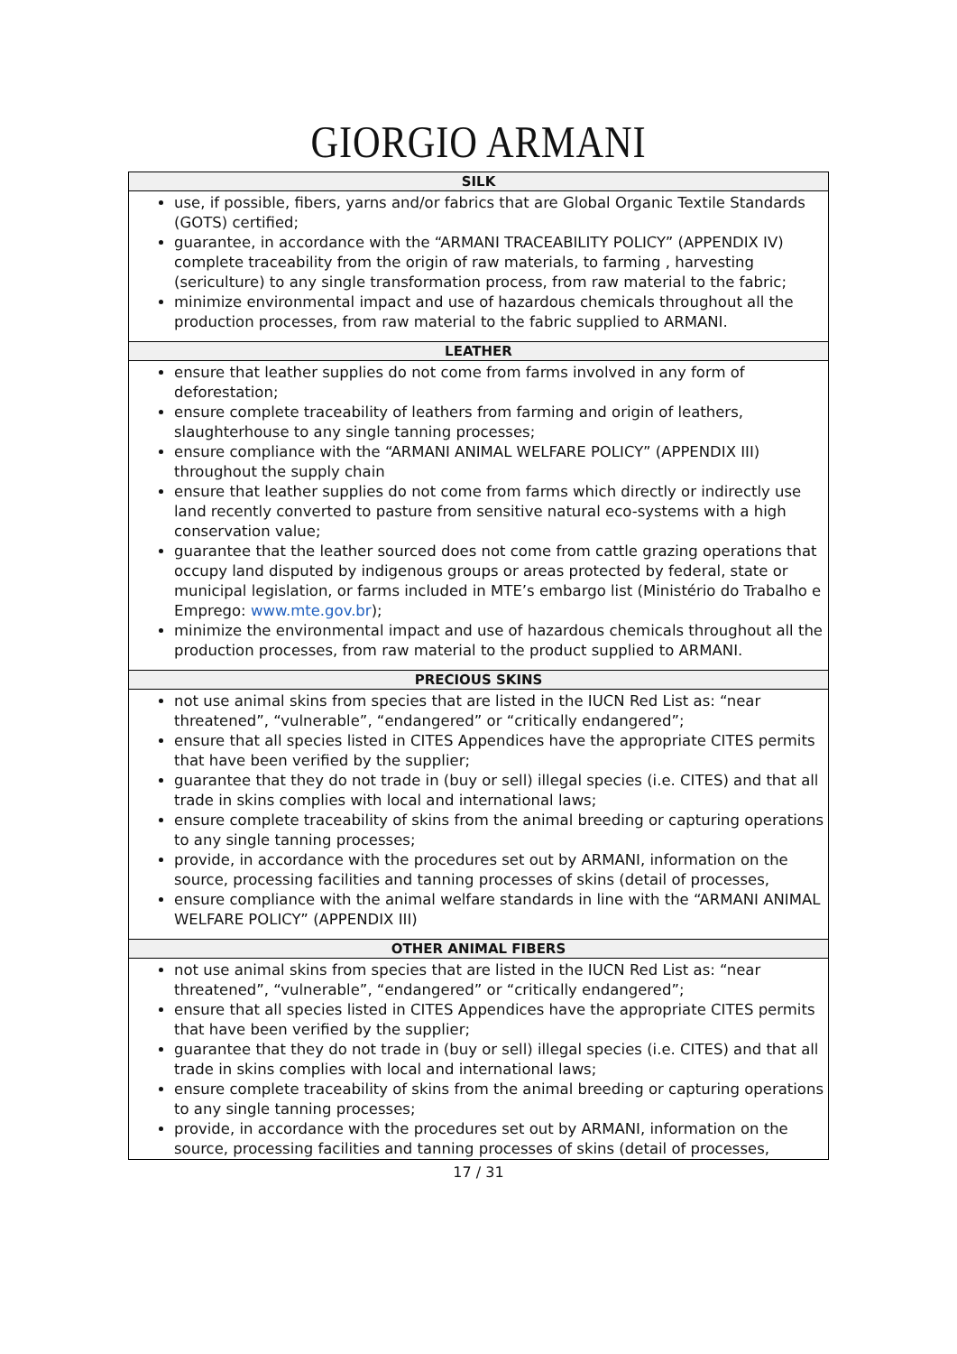GIORGIO ARMANI
| SILK |
| --- |
| use, if possible, fibers, yarns and/or fabrics that are Global Organic Textile Standards (GOTS) certified; guarantee, in accordance with the “ARMANI TRACEABILITY POLICY” (APPENDIX IV) complete traceability from the origin of raw materials, to farming , harvesting (sericulture) to any single transformation process, from raw material to the fabric; minimize environmental impact and use of hazardous chemicals throughout all the production processes, from raw material to the fabric supplied to ARMANI. |
| LEATHER |
| ensure that leather supplies do not come from farms involved in any form of deforestation; ensure complete traceability of leathers from farming and origin of leathers, slaughterhouse to any single tanning processes; ensure compliance with the “ARMANI ANIMAL WELFARE POLICY” (APPENDIX III) throughout the supply chain ensure that leather supplies do not come from farms which directly or indirectly use land recently converted to pasture from sensitive natural eco-systems with a high conservation value; guarantee that the leather sourced does not come from cattle grazing operations that occupy land disputed by indigenous groups or areas protected by federal, state or municipal legislation, or farms included in MTE’s embargo list (Ministério do Trabalho e Emprego: www.mte.gov.br ); minimize the environmental impact and use of hazardous chemicals throughout all the production processes, from raw material to the product supplied to ARMANI. |
| PRECIOUS SKINS |
| not use animal skins from species that are listed in the IUCN Red List as: “near threatened”, “vulnerable”, “endangered” or “critically endangered”; ensure that all species listed in CITES Appendices have the appropriate CITES permits that have been verified by the supplier; guarantee that they do not trade in (buy or sell) illegal species (i.e. CITES) and that all trade in skins complies with local and international laws; ensure complete traceability of skins from the animal breeding or capturing operations to any single tanning processes; provide, in accordance with the procedures set out by ARMANI, information on the source, processing facilities and tanning processes of skins (detail of processes, ensure compliance with the animal welfare standards in line with the “ARMANI ANIMAL WELFARE POLICY” (APPENDIX III) |
| OTHER ANIMAL FIBERS |
| not use animal skins from species that are listed in the IUCN Red List as: “near threatened”, “vulnerable”, “endangered” or “critically endangered”; ensure that all species listed in CITES Appendices have the appropriate CITES permits that have been verified by the supplier; guarantee that they do not trade in (buy or sell) illegal species (i.e. CITES) and that all trade in skins complies with local and international laws; ensure complete traceability of skins from the animal breeding or capturing operations to any single tanning processes; provide, in accordance with the procedures set out by ARMANI, information on the source, processing facilities and tanning processes of skins (detail of processes, |
17 / 31